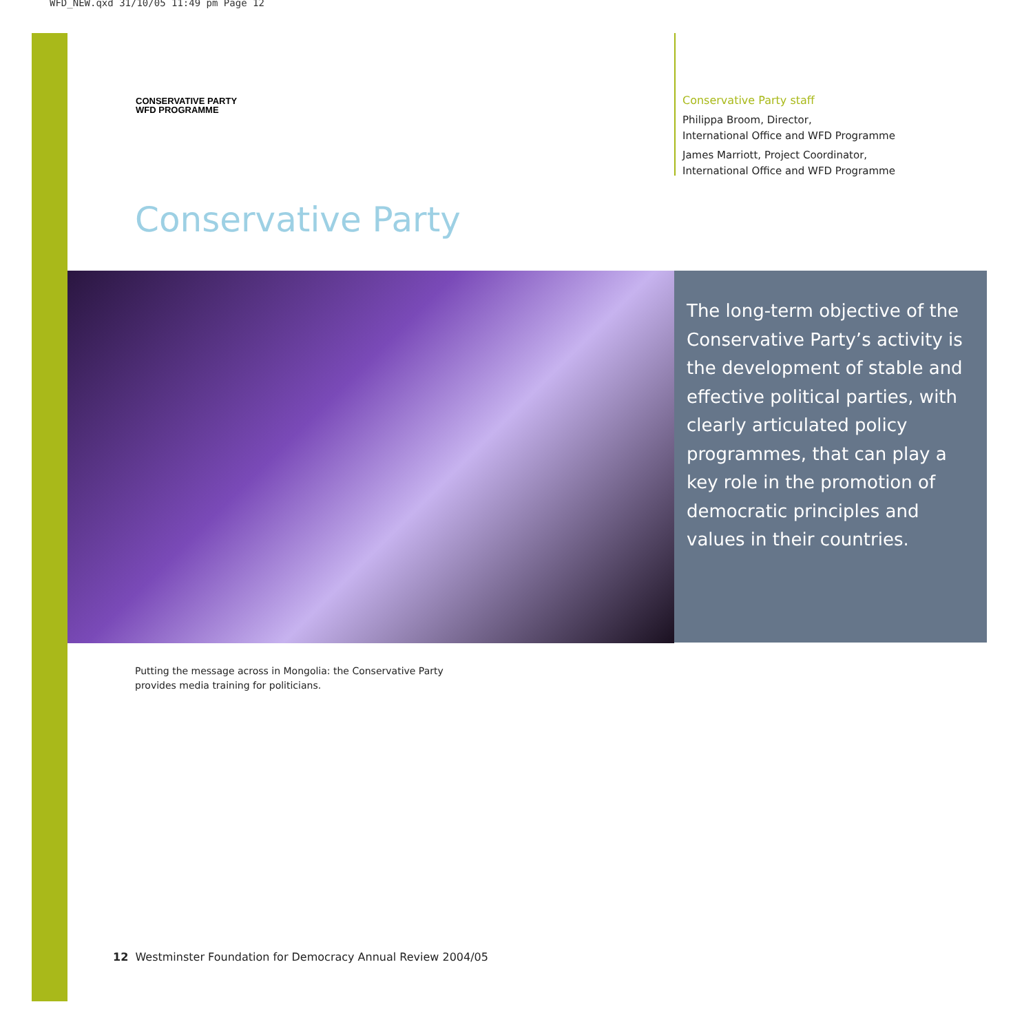WFD_NEW.qxd 31/10/05 11:49 pm Page 12
CONSERVATIVE PARTY
WFD PROGRAMME
Conservative Party staff
Philippa Broom, Director,
International Office and WFD Programme
James Marriott, Project Coordinator,
International Office and WFD Programme
Conservative Party
The long-term objective of the Conservative Party’s activity is the development of stable and effective political parties, with clearly articulated policy programmes, that can play a key role in the promotion of democratic principles and values in their countries.
Putting the message across in Mongolia: the Conservative Party
provides media training for politicians.
12 Westminster Foundation for Democracy Annual Review 2004/05